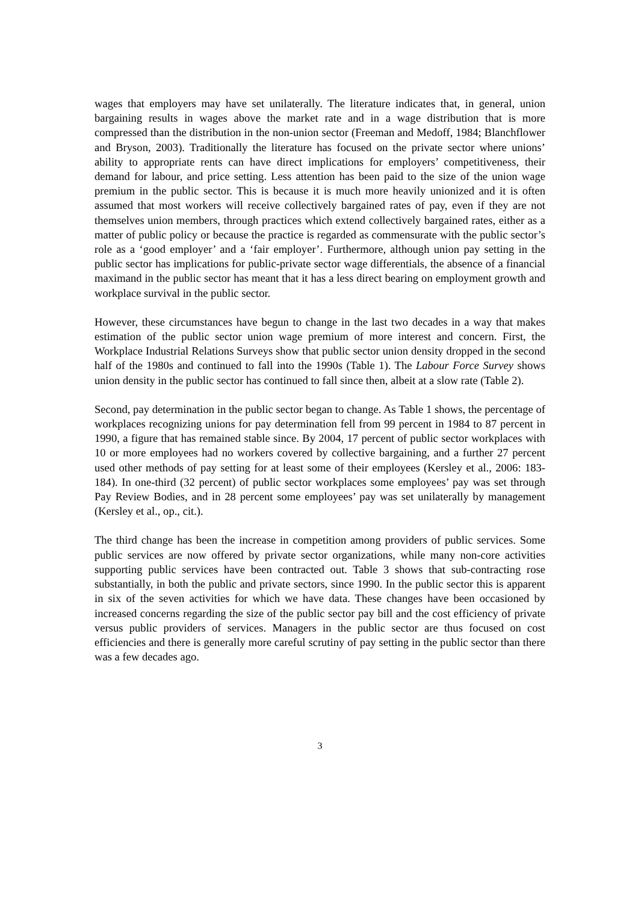wages that employers may have set unilaterally. The literature indicates that, in general, union bargaining results in wages above the market rate and in a wage distribution that is more compressed than the distribution in the non-union sector (Freeman and Medoff, 1984; Blanchflower and Bryson, 2003). Traditionally the literature has focused on the private sector where unions’ ability to appropriate rents can have direct implications for employers’ competitiveness, their demand for labour, and price setting. Less attention has been paid to the size of the union wage premium in the public sector. This is because it is much more heavily unionized and it is often assumed that most workers will receive collectively bargained rates of pay, even if they are not themselves union members, through practices which extend collectively bargained rates, either as a matter of public policy or because the practice is regarded as commensurate with the public sector’s role as a ‘good employer’ and a ‘fair employer’. Furthermore, although union pay setting in the public sector has implications for public-private sector wage differentials, the absence of a financial maximand in the public sector has meant that it has a less direct bearing on employment growth and workplace survival in the public sector.
However, these circumstances have begun to change in the last two decades in a way that makes estimation of the public sector union wage premium of more interest and concern. First, the Workplace Industrial Relations Surveys show that public sector union density dropped in the second half of the 1980s and continued to fall into the 1990s (Table 1). The Labour Force Survey shows union density in the public sector has continued to fall since then, albeit at a slow rate (Table 2).
Second, pay determination in the public sector began to change. As Table 1 shows, the percentage of workplaces recognizing unions for pay determination fell from 99 percent in 1984 to 87 percent in 1990, a figure that has remained stable since. By 2004, 17 percent of public sector workplaces with 10 or more employees had no workers covered by collective bargaining, and a further 27 percent used other methods of pay setting for at least some of their employees (Kersley et al., 2006: 183-184). In one-third (32 percent) of public sector workplaces some employees’ pay was set through Pay Review Bodies, and in 28 percent some employees’ pay was set unilaterally by management (Kersley et al., op., cit.).
The third change has been the increase in competition among providers of public services. Some public services are now offered by private sector organizations, while many non-core activities supporting public services have been contracted out. Table 3 shows that sub-contracting rose substantially, in both the public and private sectors, since 1990. In the public sector this is apparent in six of the seven activities for which we have data. These changes have been occasioned by increased concerns regarding the size of the public sector pay bill and the cost efficiency of private versus public providers of services. Managers in the public sector are thus focused on cost efficiencies and there is generally more careful scrutiny of pay setting in the public sector than there was a few decades ago.
3